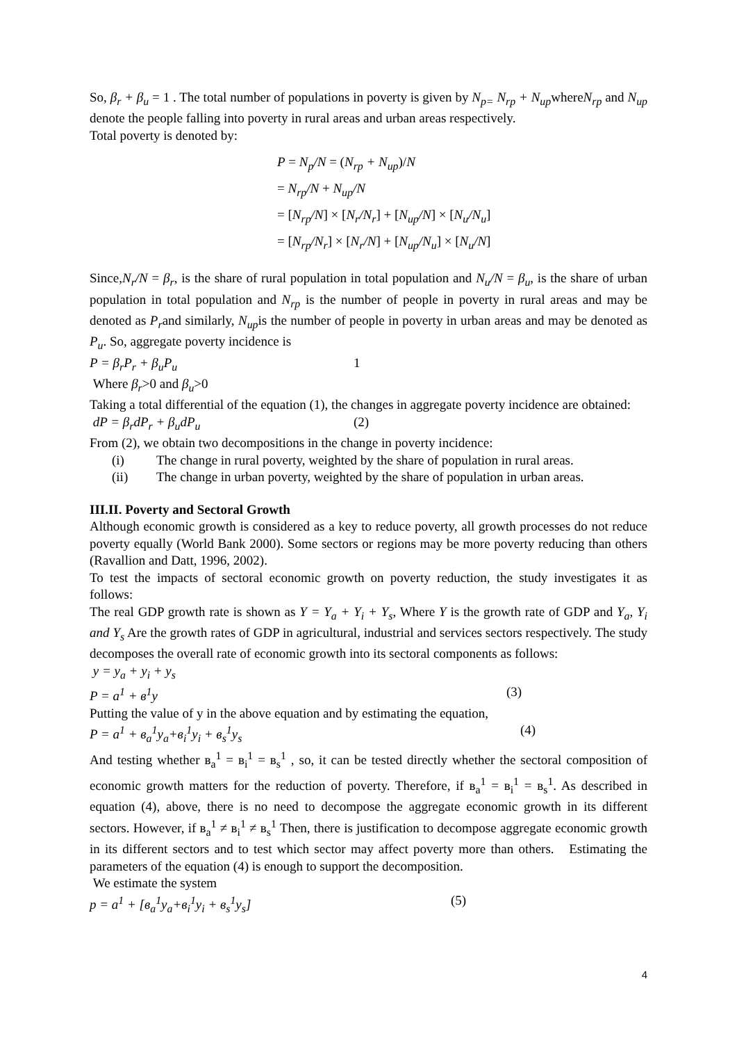So, β<sub>r</sub> + β<sub>u</sub> = 1 . The total number of populations in poverty is given by N<sub>p=</sub> N<sub>rp</sub> + N<sub>up</sub>whereN<sub>rp</sub> and N<sub>up</sub> denote the people falling into poverty in rural areas and urban areas respectively.
Total poverty is denoted by:
P = N<sub>p</sub>/N = (N<sub>rp</sub> + N<sub>up</sub>)/N
= N<sub>rp</sub>/N + N<sub>up</sub>/N
= [N<sub>rp</sub>/N] × [N<sub>r</sub>/N<sub>r</sub>] + [N<sub>up</sub>/N] × [N<sub>u</sub>/N<sub>u</sub>]
= [N<sub>rp</sub>/N<sub>r</sub>] × [N<sub>r</sub>/N] + [N<sub>up</sub>/N<sub>u</sub>] × [N<sub>u</sub>/N]
Since,N<sub>r</sub>/N = β<sub>r</sub>, is the share of rural population in total population and N<sub>u</sub>/N = β<sub>u</sub>, is the share of urban population in total population and N<sub>rp</sub> is the number of people in poverty in rural areas and may be denoted as P<sub>r</sub>and similarly, N<sub>up</sub>is the number of people in poverty in urban areas and may be denoted as P<sub>u</sub>. So, aggregate poverty incidence is
P = β<sub>r</sub>P<sub>r</sub> + β<sub>u</sub>P<sub>u</sub> 1
Where β<sub>r</sub>>0 and β<sub>u</sub>>0
Taking a total differential of the equation (1), the changes in aggregate poverty incidence are obtained:
dP = β<sub>r</sub>dP<sub>r</sub> + β<sub>u</sub>dP<sub>u</sub> (2)
From (2), we obtain two decompositions in the change in poverty incidence:
(i) The change in rural poverty, weighted by the share of population in rural areas.
(ii) The change in urban poverty, weighted by the share of population in urban areas.
III.II. Poverty and Sectoral Growth
Although economic growth is considered as a key to reduce poverty, all growth processes do not reduce poverty equally (World Bank 2000). Some sectors or regions may be more poverty reducing than others (Ravallion and Datt, 1996, 2002).
To test the impacts of sectoral economic growth on poverty reduction, the study investigates it as follows:
The real GDP growth rate is shown as Y = Y<sub>a</sub> + Y<sub>i</sub> + Y<sub>s</sub>, Where Y is the growth rate of GDP and Y<sub>a</sub>, Y<sub>i</sub> and Y<sub>s</sub> Are the growth rates of GDP in agricultural, industrial and services sectors respectively. The study decomposes the overall rate of economic growth into its sectoral components as follows:
y = y<sub>a</sub> + y<sub>i</sub> + y<sub>s</sub>
P = a<sup>1</sup> + в<sup>1</sup>y (3)
Putting the value of y in the above equation and by estimating the equation,
P = a<sup>1</sup> + в<sub>a</sub><sup>1</sup>y<sub>a</sub>+в<sub>i</sub><sup>1</sup>y<sub>i</sub> + в<sub>s</sub><sup>1</sup>y<sub>s</sub> (4)
And testing whether в<sub>a</sub><sup>1</sup> = в<sub>i</sub><sup>1</sup> = в<sub>s</sub><sup>1</sup> , so, it can be tested directly whether the sectoral composition of economic growth matters for the reduction of poverty. Therefore, if в<sub>a</sub><sup>1</sup> = в<sub>i</sub><sup>1</sup> = в<sub>s</sub><sup>1</sup>. As described in equation (4), above, there is no need to decompose the aggregate economic growth in its different sectors. However, if в<sub>a</sub><sup>1</sup> ≠ в<sub>i</sub><sup>1</sup> ≠ в<sub>s</sub><sup>1</sup> Then, there is justification to decompose aggregate economic growth in its different sectors and to test which sector may affect poverty more than others. Estimating the parameters of the equation (4) is enough to support the decomposition.
We estimate the system
p = a<sup>1</sup> + [в<sub>a</sub><sup>1</sup>y<sub>a</sub>+в<sub>i</sub><sup>1</sup>y<sub>i</sub> + в<sub>s</sub><sup>1</sup>y<sub>s</sub>] (5)
4